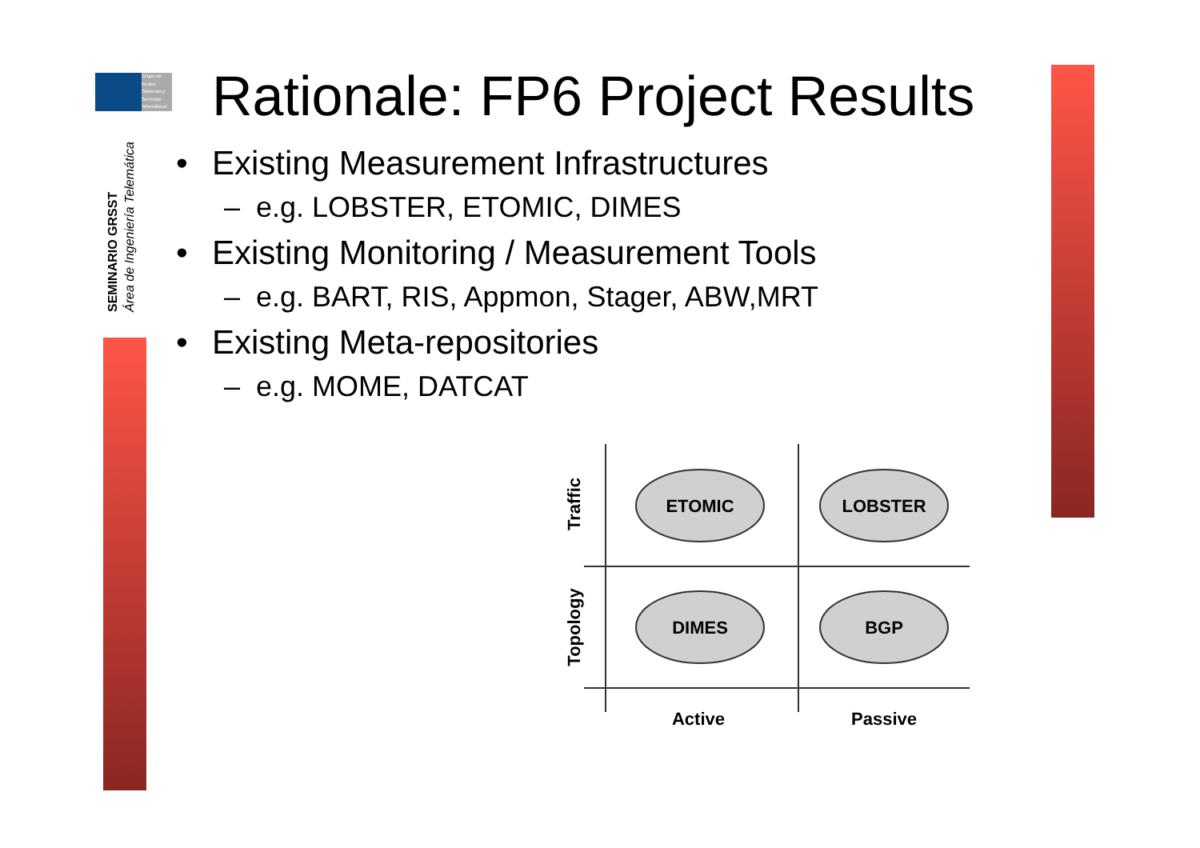Grupo de
Redes
Sistemas y
Servicios
Telemáticos
SEMINARIO GRSST
Área de Ingeniería Telemática
Rationale: FP6 Project Results
• Existing Measurement Infrastructures
– e.g. LOBSTER, ETOMIC, DIMES
• Existing Monitoring / Measurement Tools
– e.g. BART, RIS, Appmon, Stager, ABW,MRT
• Existing Meta-repositories
– e.g. MOME, DATCAT
ETOMIC
LOBSTER
DIMES
BGP
Active
Passive
Traffic
Topology